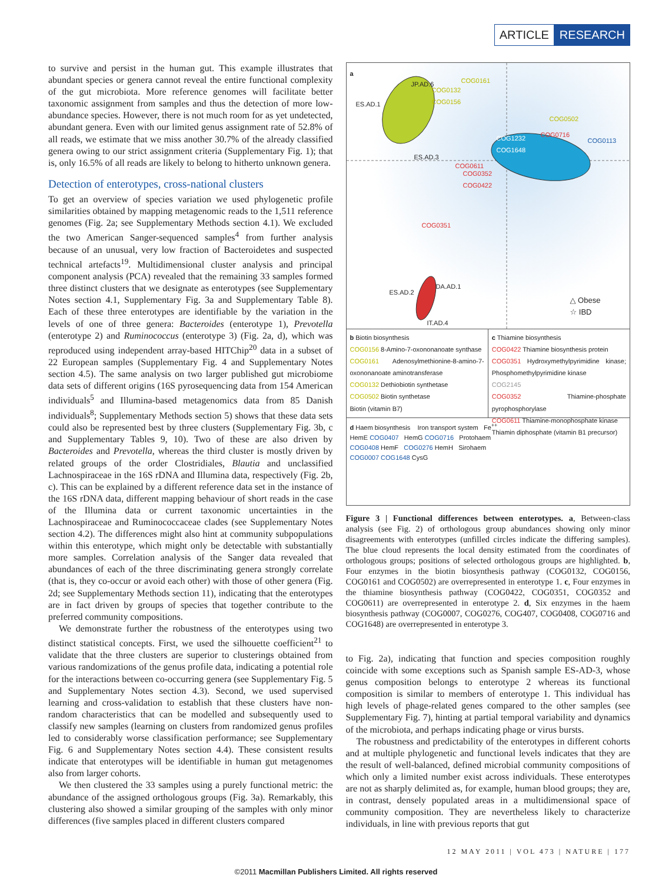ARTICLE RESEARCH
to survive and persist in the human gut. This example illustrates that abundant species or genera cannot reveal the entire functional complexity of the gut microbiota. More reference genomes will facilitate better taxonomic assignment from samples and thus the detection of more low-abundance species. However, there is not much room for as yet undetected, abundant genera. Even with our limited genus assignment rate of 52.8% of all reads, we estimate that we miss another 30.7% of the already classified genera owing to our strict assignment criteria (Supplementary Fig. 1); that is, only 16.5% of all reads are likely to belong to hitherto unknown genera.
Detection of enterotypes, cross-national clusters
To get an overview of species variation we used phylogenetic profile similarities obtained by mapping metagenomic reads to the 1,511 reference genomes (Fig. 2a; see Supplementary Methods section 4.1). We excluded the two American Sanger-sequenced samples<sup>4</sup> from further analysis because of an unusual, very low fraction of Bacteroidetes and suspected technical artefacts<sup>19</sup>. Multidimensional cluster analysis and principal component analysis (PCA) revealed that the remaining 33 samples formed three distinct clusters that we designate as enterotypes (see Supplementary Notes section 4.1, Supplementary Fig. 3a and Supplementary Table 8). Each of these three enterotypes are identifiable by the variation in the levels of one of three genera: Bacteroides (enterotype 1), Prevotella (enterotype 2) and Ruminococcus (enterotype 3) (Fig. 2a, d), which was reproduced using independent array-based HITChip<sup>20</sup> data in a subset of 22 European samples (Supplementary Fig. 4 and Supplementary Notes section 4.5). The same analysis on two larger published gut microbiome data sets of different origins (16S pyrosequencing data from 154 American individuals<sup>5</sup> and Illumina-based metagenomics data from 85 Danish individuals<sup>8</sup>; Supplementary Methods section 5) shows that these data sets could also be represented best by three clusters (Supplementary Fig. 3b, c and Supplementary Tables 9, 10). Two of these are also driven by Bacteroides and Prevotella, whereas the third cluster is mostly driven by related groups of the order Clostridiales, Blautia and unclassified Lachnospiraceae in the 16S rDNA and Illumina data, respectively (Fig. 2b, c). This can be explained by a different reference data set in the instance of the 16S rDNA data, different mapping behaviour of short reads in the case of the Illumina data or current taxonomic uncertainties in the Lachnospiraceae and Ruminococcaceae clades (see Supplementary Notes section 4.2). The differences might also hint at community subpopulations within this enterotype, which might only be detectable with substantially more samples. Correlation analysis of the Sanger data revealed that abundances of each of the three discriminating genera strongly correlate (that is, they co-occur or avoid each other) with those of other genera (Fig. 2d; see Supplementary Methods section 11), indicating that the enterotypes are in fact driven by groups of species that together contribute to the preferred community compositions.
We demonstrate further the robustness of the enterotypes using two distinct statistical concepts. First, we used the silhouette coefficient<sup>21</sup> to validate that the three clusters are superior to clusterings obtained from various randomizations of the genus profile data, indicating a potential role for the interactions between co-occurring genera (see Supplementary Fig. 5 and Supplementary Notes section 4.3). Second, we used supervised learning and cross-validation to establish that these clusters have non-random characteristics that can be modelled and subsequently used to classify new samples (learning on clusters from randomized genus profiles led to considerably worse classification performance; see Supplementary Fig. 6 and Supplementary Notes section 4.4). These consistent results indicate that enterotypes will be identifiable in human gut metagenomes also from larger cohorts.
We then clustered the 33 samples using a purely functional metric: the abundance of the assigned orthologous groups (Fig. 3a). Remarkably, this clustering also showed a similar grouping of the samples with only minor differences (five samples placed in different clusters compared
a
COG0161
COG0132
COG0156
JP.AD.6
ES.AD.1
COG0502
COG0716
COG0113
COG1232
COG1648
COG0611
COG0352
COG0422
ES.AD.3
COG0351
ES.AD.2
DA.AD.1
IT.AD.4
△ Obese
☆ IBD
b Biotin biosynthesis
COG0156 8-Amino-7-oxononanoate synthase
COG0161 Adenosylmethionine-8-amino-7-oxononanoate aminotransferase
COG0132 Dethiobiotin synthetase
COG0502 Biotin synthetase
Biotin (vitamin B7)
c Thiamine biosynthesis
COG0422 Thiamine biosynthesis protein
COG0351 Hydroxymethylpyrimidine kinase; Phosphomethylpyrimidine kinase
COG2145
COG0352 Thiamine-phosphate pyrophosphorylase
COG0611 Thiamine-monophosphate kinase
Thiamin diphosphate (vitamin B1 precursor)
d Haem biosynthesis Iron transport system Fe<sup>++</sup>
HemE COG0407 HemG COG0716 Protohaem
COG0408 HemF COG0276 HemH Sirohaem
COG0007 COG1648 CysG
Figure 3 | Functional differences between enterotypes. a, Between-class analysis (see Fig. 2) of orthologous group abundances showing only minor disagreements with enterotypes (unfilled circles indicate the differing samples). The blue cloud represents the local density estimated from the coordinates of orthologous groups; positions of selected orthologous groups are highlighted. b, Four enzymes in the biotin biosynthesis pathway (COG0132, COG0156, COG0161 and COG0502) are overrepresented in enterotype 1. c, Four enzymes in the thiamine biosynthesis pathway (COG0422, COG0351, COG0352 and COG0611) are overrepresented in enterotype 2. d, Six enzymes in the haem biosynthesis pathway (COG0007, COG0276, COG407, COG0408, COG0716 and COG1648) are overrepresented in enterotype 3.
to Fig. 2a), indicating that function and species composition roughly coincide with some exceptions such as Spanish sample ES-AD-3, whose genus composition belongs to enterotype 2 whereas its functional composition is similar to members of enterotype 1. This individual has high levels of phage-related genes compared to the other samples (see Supplementary Fig. 7), hinting at partial temporal variability and dynamics of the microbiota, and perhaps indicating phage or virus bursts.
The robustness and predictability of the enterotypes in different cohorts and at multiple phylogenetic and functional levels indicates that they are the result of well-balanced, defined microbial community compositions of which only a limited number exist across individuals. These enterotypes are not as sharply delimited as, for example, human blood groups; they are, in contrast, densely populated areas in a multidimensional space of community composition. They are nevertheless likely to characterize individuals, in line with previous reports that gut
12 MAY 2011 | VOL 473 | NATURE | 177
©2011 Macmillan Publishers Limited. All rights reserved